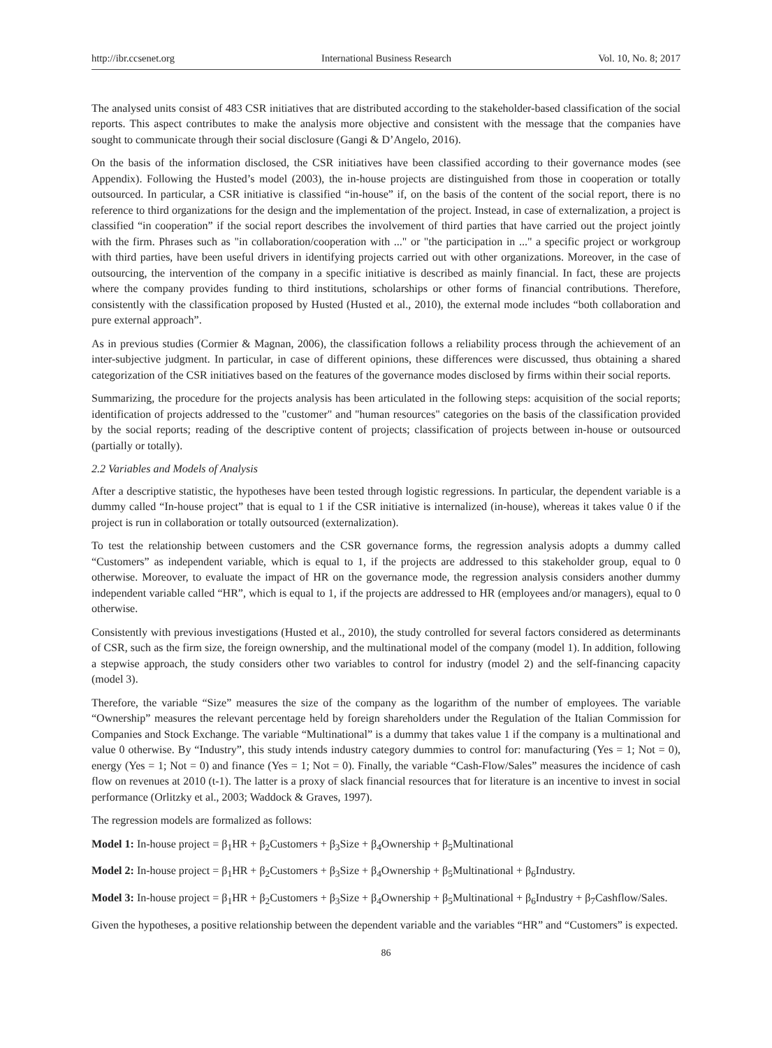http://ibr.ccsenet.org International Business Research Vol. 10, No. 8; 2017
The analysed units consist of 483 CSR initiatives that are distributed according to the stakeholder-based classification of the social reports. This aspect contributes to make the analysis more objective and consistent with the message that the companies have sought to communicate through their social disclosure (Gangi & D’Angelo, 2016).
On the basis of the information disclosed, the CSR initiatives have been classified according to their governance modes (see Appendix). Following the Husted’s model (2003), the in-house projects are distinguished from those in cooperation or totally outsourced. In particular, a CSR initiative is classified “in-house” if, on the basis of the content of the social report, there is no reference to third organizations for the design and the implementation of the project. Instead, in case of externalization, a project is classified “in cooperation” if the social report describes the involvement of third parties that have carried out the project jointly with the firm. Phrases such as "in collaboration/cooperation with ..." or "the participation in ..." a specific project or workgroup with third parties, have been useful drivers in identifying projects carried out with other organizations. Moreover, in the case of outsourcing, the intervention of the company in a specific initiative is described as mainly financial. In fact, these are projects where the company provides funding to third institutions, scholarships or other forms of financial contributions. Therefore, consistently with the classification proposed by Husted (Husted et al., 2010), the external mode includes “both collaboration and pure external approach”.
As in previous studies (Cormier & Magnan, 2006), the classification follows a reliability process through the achievement of an inter-subjective judgment. In particular, in case of different opinions, these differences were discussed, thus obtaining a shared categorization of the CSR initiatives based on the features of the governance modes disclosed by firms within their social reports.
Summarizing, the procedure for the projects analysis has been articulated in the following steps: acquisition of the social reports; identification of projects addressed to the "customer" and "human resources" categories on the basis of the classification provided by the social reports; reading of the descriptive content of projects; classification of projects between in-house or outsourced (partially or totally).
2.2 Variables and Models of Analysis
After a descriptive statistic, the hypotheses have been tested through logistic regressions. In particular, the dependent variable is a dummy called “In-house project” that is equal to 1 if the CSR initiative is internalized (in-house), whereas it takes value 0 if the project is run in collaboration or totally outsourced (externalization).
To test the relationship between customers and the CSR governance forms, the regression analysis adopts a dummy called “Customers” as independent variable, which is equal to 1, if the projects are addressed to this stakeholder group, equal to 0 otherwise. Moreover, to evaluate the impact of HR on the governance mode, the regression analysis considers another dummy independent variable called “HR”, which is equal to 1, if the projects are addressed to HR (employees and/or managers), equal to 0 otherwise.
Consistently with previous investigations (Husted et al., 2010), the study controlled for several factors considered as determinants of CSR, such as the firm size, the foreign ownership, and the multinational model of the company (model 1). In addition, following a stepwise approach, the study considers other two variables to control for industry (model 2) and the self-financing capacity (model 3).
Therefore, the variable “Size” measures the size of the company as the logarithm of the number of employees. The variable “Ownership” measures the relevant percentage held by foreign shareholders under the Regulation of the Italian Commission for Companies and Stock Exchange. The variable “Multinational” is a dummy that takes value 1 if the company is a multinational and value 0 otherwise. By “Industry”, this study intends industry category dummies to control for: manufacturing (Yes = 1; Not = 0), energy (Yes = 1; Not = 0) and finance (Yes = 1; Not = 0). Finally, the variable “Cash-Flow/Sales” measures the incidence of cash flow on revenues at 2010 (t-1). The latter is a proxy of slack financial resources that for literature is an incentive to invest in social performance (Orlitzky et al., 2003; Waddock & Graves, 1997).
The regression models are formalized as follows:
Model 1: In-house project = β<sub>1</sub>HR + β<sub>2</sub>Customers + β<sub>3</sub>Size + β<sub>4</sub>Ownership + β<sub>5</sub>Multinational
Model 2: In-house project = β<sub>1</sub>HR + β<sub>2</sub>Customers + β<sub>3</sub>Size + β<sub>4</sub>Ownership + β<sub>5</sub>Multinational + β<sub>6</sub>Industry.
Model 3: In-house project = β<sub>1</sub>HR + β<sub>2</sub>Customers + β<sub>3</sub>Size + β<sub>4</sub>Ownership + β<sub>5</sub>Multinational + β<sub>6</sub>Industry + β<sub>7</sub>Cashflow/Sales.
Given the hypotheses, a positive relationship between the dependent variable and the variables “HR” and “Customers” is expected.
86